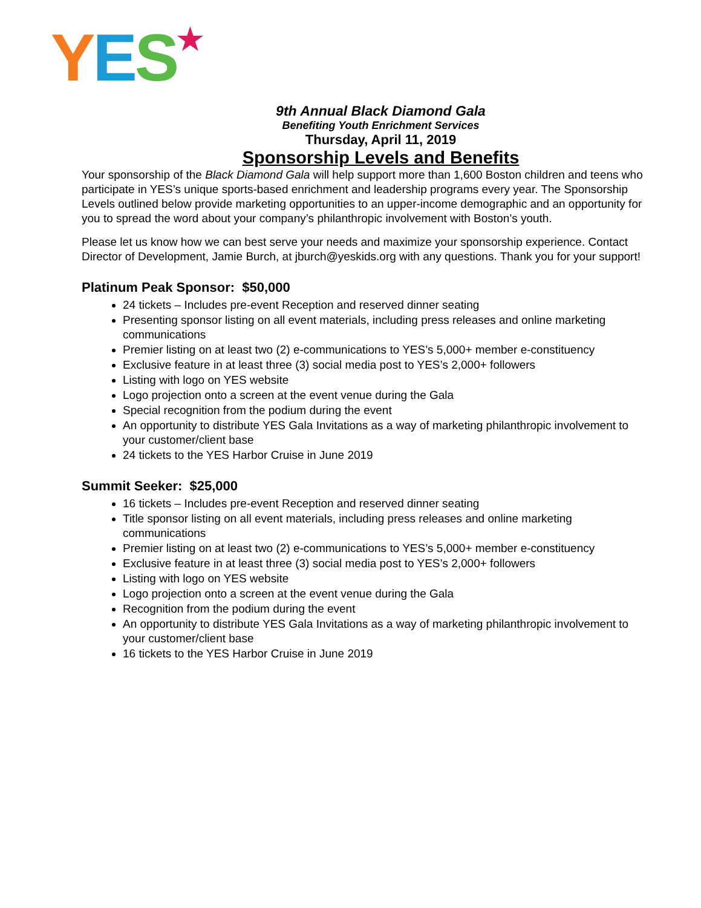YES★
9th Annual Black Diamond Gala
Benefiting Youth Enrichment Services
Thursday, April 11, 2019
Sponsorship Levels and Benefits
Your sponsorship of the Black Diamond Gala will help support more than 1,600 Boston children and teens who participate in YES’s unique sports-based enrichment and leadership programs every year. The Sponsorship Levels outlined below provide marketing opportunities to an upper-income demographic and an opportunity for you to spread the word about your company’s philanthropic involvement with Boston’s youth.
Please let us know how we can best serve your needs and maximize your sponsorship experience. Contact Director of Development, Jamie Burch, at jburch@yeskids.org with any questions. Thank you for your support!
Platinum Peak Sponsor: $50,000
24 tickets – Includes pre-event Reception and reserved dinner seating
Presenting sponsor listing on all event materials, including press releases and online marketing communications
Premier listing on at least two (2) e-communications to YES’s 5,000+ member e-constituency
Exclusive feature in at least three (3) social media post to YES’s 2,000+ followers
Listing with logo on YES website
Logo projection onto a screen at the event venue during the Gala
Special recognition from the podium during the event
An opportunity to distribute YES Gala Invitations as a way of marketing philanthropic involvement to your customer/client base
24 tickets to the YES Harbor Cruise in June 2019
Summit Seeker: $25,000
16 tickets – Includes pre-event Reception and reserved dinner seating
Title sponsor listing on all event materials, including press releases and online marketing communications
Premier listing on at least two (2) e-communications to YES’s 5,000+ member e-constituency
Exclusive feature in at least three (3) social media post to YES’s 2,000+ followers
Listing with logo on YES website
Logo projection onto a screen at the event venue during the Gala
Recognition from the podium during the event
An opportunity to distribute YES Gala Invitations as a way of marketing philanthropic involvement to your customer/client base
16 tickets to the YES Harbor Cruise in June 2019